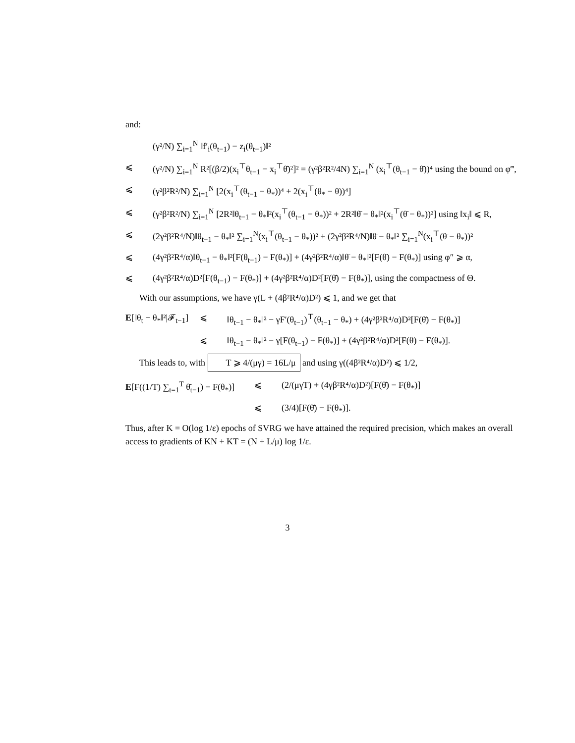and:
(γ²/N) ∑<sub>i=1</sub><sup>N</sup> ‖f′<sub>i</sub>(θ<sub>t−1</sub>) − z<sub>i</sub>(θ<sub>t−1</sub>)‖²
⩽ (γ²/N) ∑<sub>i=1</sub><sup>N</sup> R²[(β/2)(x<sub>i</sub><sup>⊤</sup>θ<sub>t−1</sub> − x<sub>i</sub><sup>⊤</sup>θ̄)²]² = (γ²β²R²/4N) ∑<sub>i=1</sub><sup>N</sup> (x<sub>i</sub><sup>⊤</sup>(θ<sub>t−1</sub> − θ̄))⁴ using the bound on φ‴,
⩽ (γ²β²R²/N) ∑<sub>i=1</sub><sup>N</sup> [2(x<sub>i</sub><sup>⊤</sup>(θ<sub>t−1</sub> − θ<sub>*</sub>))⁴ + 2(x<sub>i</sub><sup>⊤</sup>(θ<sub>*</sub> − θ̄))⁴]
⩽ (γ²β²R²/N) ∑<sub>i=1</sub><sup>N</sup> [2R²‖θ<sub>t−1</sub> − θ<sub>*</sub>‖²(x<sub>i</sub><sup>⊤</sup>(θ<sub>t−1</sub> − θ<sub>*</sub>))² + 2R²‖θ̄ − θ<sub>*</sub>‖²(x<sub>i</sub><sup>⊤</sup>(θ̄ − θ<sub>*</sub>))²] using ‖x<sub>i</sub>‖ ⩽ R,
⩽ (2γ²β²R⁴/N)‖θ<sub>t−1</sub> − θ<sub>*</sub>‖² ∑<sub>i=1</sub><sup>N</sup>(x<sub>i</sub><sup>⊤</sup>(θ<sub>t−1</sub> − θ<sub>*</sub>))² + (2γ²β²R⁴/N)‖θ̄ − θ<sub>*</sub>‖² ∑<sub>i=1</sub><sup>N</sup>(x<sub>i</sub><sup>⊤</sup>(θ̄ − θ<sub>*</sub>))²
⩽ (4γ²β²R⁴/α)‖θ<sub>t−1</sub> − θ<sub>*</sub>‖²[F(θ<sub>t−1</sub>) − F(θ<sub>*</sub>)] + (4γ²β²R⁴/α)‖θ̄ − θ<sub>*</sub>‖²[F(θ̄) − F(θ<sub>*</sub>)] using φ″ ⩾ α,
⩽ (4γ²β²R⁴/α)D²[F(θ<sub>t−1</sub>) − F(θ<sub>*</sub>)] + (4γ²β²R⁴/α)D²[F(θ̄) − F(θ<sub>*</sub>)], using the compactness of Θ.
With our assumptions, we have γ(L + (4β²R⁴/α)D²) ⩽ 1, and we get that
E[‖θ<sub>t</sub> − θ<sub>*</sub>‖²|𝓕<sub>t−1</sub>] ⩽ ‖θ<sub>t−1</sub> − θ<sub>*</sub>‖² − γF′(θ<sub>t−1</sub>)<sup>⊤</sup>(θ<sub>t−1</sub> − θ<sub>*</sub>) + (4γ²β²R⁴/α)D²[F(θ̄) − F(θ<sub>*</sub>)]
⩽ ‖θ<sub>t−1</sub> − θ<sub>*</sub>‖² − γ[F(θ<sub>t−1</sub>) − F(θ<sub>*</sub>)] + (4γ²β²R⁴/α)D²[F(θ̄) − F(θ<sub>*</sub>)].
This leads to, with T ⩾ 4/(μγ) = 16L/μ and using γ((4β²R⁴/α)D²) ⩽ 1/2,
E[F((1/T) ∑<sub>t=1</sub><sup>T</sup> θ̄<sub>t−1</sub>) − F(θ<sub>*</sub>)] ⩽ (2/(μγT) + (4γβ²R⁴/α)D²)[F(θ̄) − F(θ<sub>*</sub>)]
⩽ (3/4)[F(θ̄) − F(θ<sub>*</sub>)].
Thus, after K = O(log 1/ε) epochs of SVRG we have attained the required precision, which makes an overall access to gradients of KN + KT = (N + L/μ) log 1/ε.
3